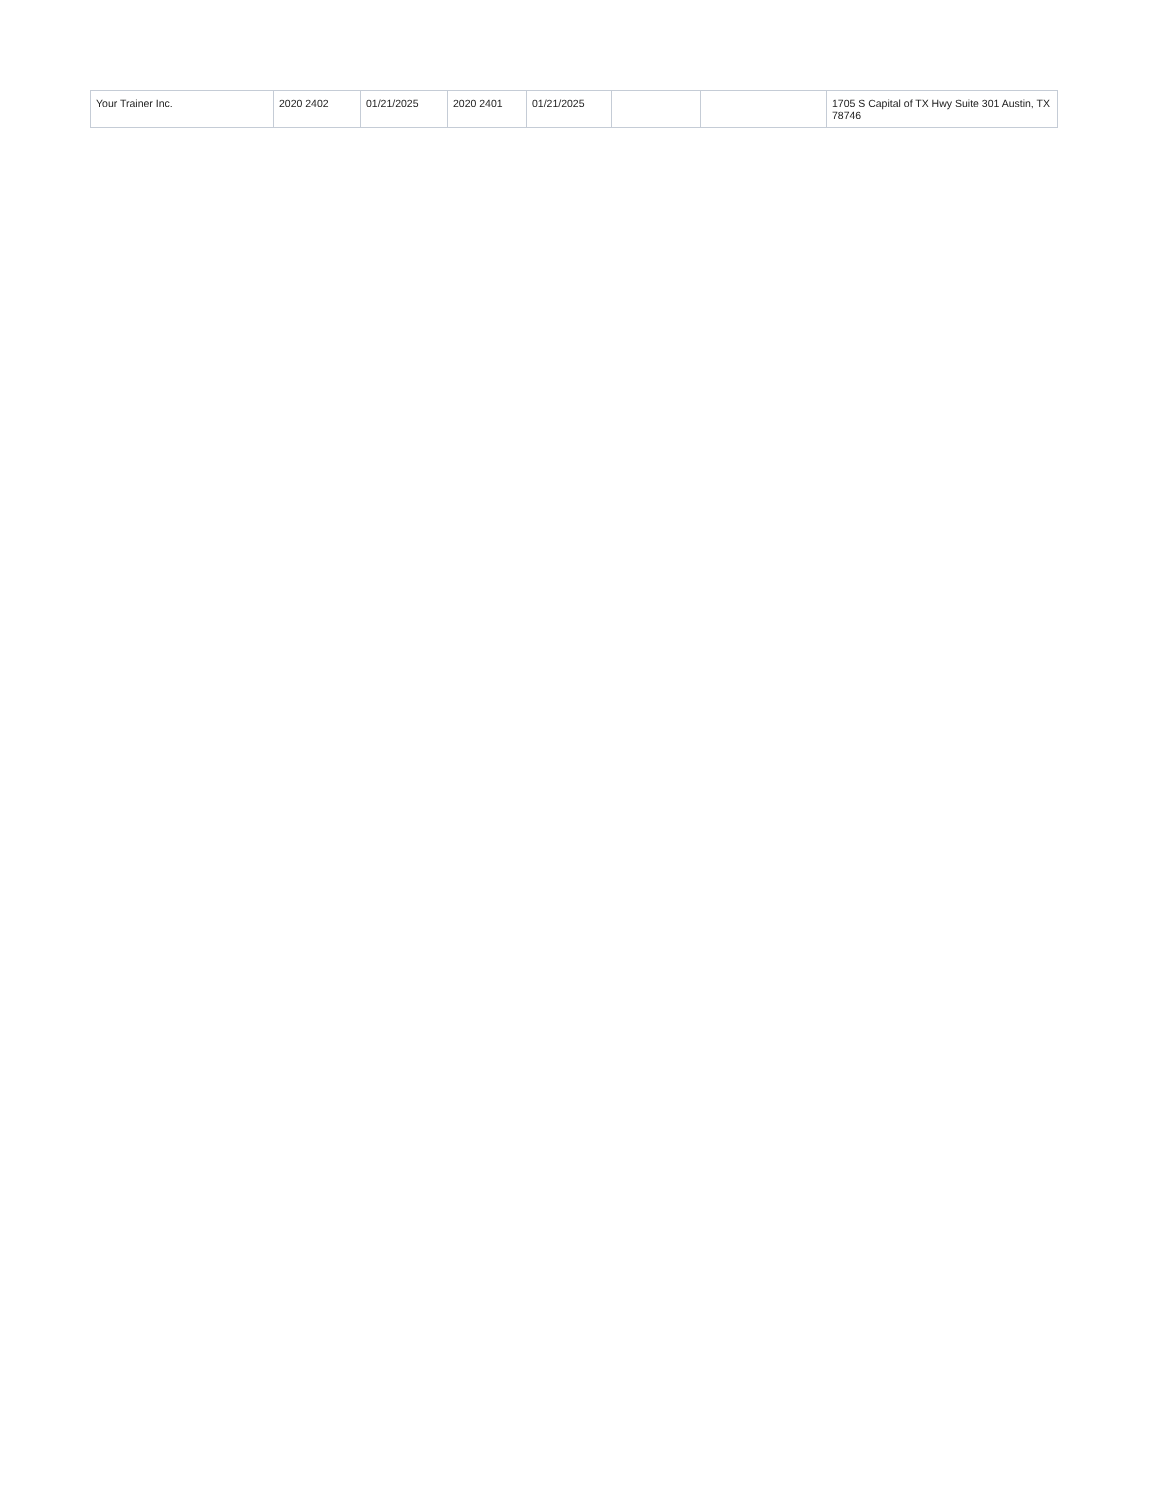| Your Trainer Inc. | 2020 2402 | 01/21/2025 | 2020 2401 | 01/21/2025 | | | 1705 S Capital of TX Hwy Suite 301 Austin, TX 78746 |